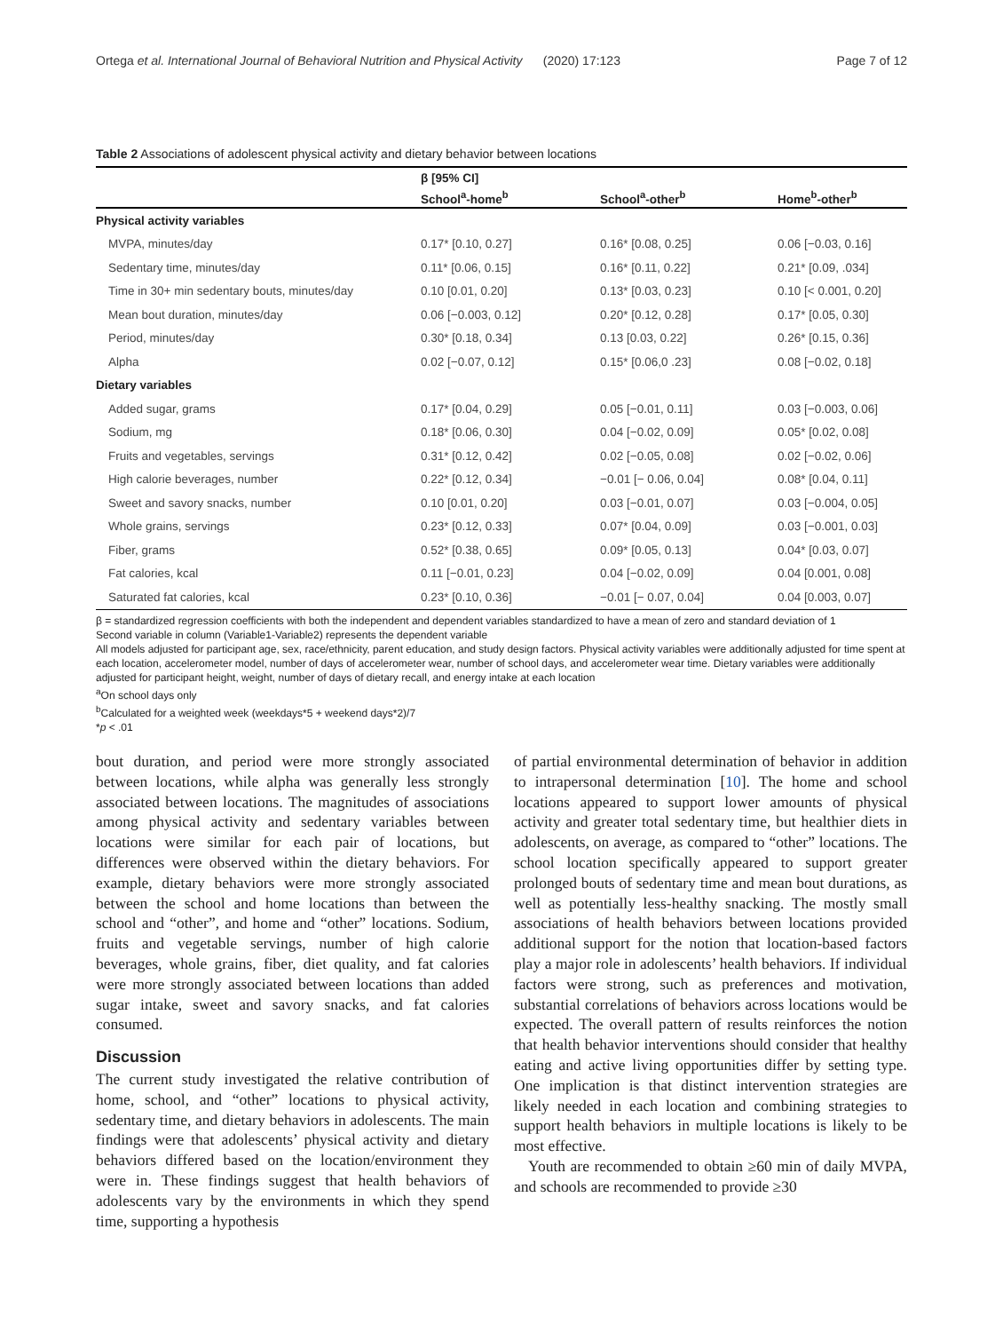Ortega et al. International Journal of Behavioral Nutrition and Physical Activity (2020) 17:123 Page 7 of 12
Table 2 Associations of adolescent physical activity and dietary behavior between locations
| | β [95% CI] | | |
| --- | --- | --- | --- |
| | School<sup>a</sup>-home<sup>b</sup> | School<sup>a</sup>-other<sup>b</sup> | Home<sup>b</sup>-other<sup>b</sup> |
| Physical activity variables | | | |
| MVPA, minutes/day | 0.17* [0.10, 0.27] | 0.16* [0.08, 0.25] | 0.06 [−0.03, 0.16] |
| Sedentary time, minutes/day | 0.11* [0.06, 0.15] | 0.16* [0.11, 0.22] | 0.21* [0.09, .034] |
| Time in 30+ min sedentary bouts, minutes/day | 0.10 [0.01, 0.20] | 0.13* [0.03, 0.23] | 0.10 [< 0.001, 0.20] |
| Mean bout duration, minutes/day | 0.06 [−0.003, 0.12] | 0.20* [0.12, 0.28] | 0.17* [0.05, 0.30] |
| Period, minutes/day | 0.30* [0.18, 0.34] | 0.13 [0.03, 0.22] | 0.26* [0.15, 0.36] |
| Alpha | 0.02 [−0.07, 0.12] | 0.15* [0.06,0 .23] | 0.08 [−0.02, 0.18] |
| Dietary variables | | | |
| Added sugar, grams | 0.17* [0.04, 0.29] | 0.05 [−0.01, 0.11] | 0.03 [−0.003, 0.06] |
| Sodium, mg | 0.18* [0.06, 0.30] | 0.04 [−0.02, 0.09] | 0.05* [0.02, 0.08] |
| Fruits and vegetables, servings | 0.31* [0.12, 0.42] | 0.02 [−0.05, 0.08] | 0.02 [−0.02, 0.06] |
| High calorie beverages, number | 0.22* [0.12, 0.34] | −0.01 [− 0.06, 0.04] | 0.08* [0.04, 0.11] |
| Sweet and savory snacks, number | 0.10 [0.01, 0.20] | 0.03 [−0.01, 0.07] | 0.03 [−0.004, 0.05] |
| Whole grains, servings | 0.23* [0.12, 0.33] | 0.07* [0.04, 0.09] | 0.03 [−0.001, 0.03] |
| Fiber, grams | 0.52* [0.38, 0.65] | 0.09* [0.05, 0.13] | 0.04* [0.03, 0.07] |
| Fat calories, kcal | 0.11 [−0.01, 0.23] | 0.04 [−0.02, 0.09] | 0.04 [0.001, 0.08] |
| Saturated fat calories, kcal | 0.23* [0.10, 0.36] | −0.01 [− 0.07, 0.04] | 0.04 [0.003, 0.07] |
β = standardized regression coefficients with both the independent and dependent variables standardized to have a mean of zero and standard deviation of 1
Second variable in column (Variable1-Variable2) represents the dependent variable
All models adjusted for participant age, sex, race/ethnicity, parent education, and study design factors. Physical activity variables were additionally adjusted for time spent at each location, accelerometer model, number of days of accelerometer wear, number of school days, and accelerometer wear time. Dietary variables were additionally adjusted for participant height, weight, number of days of dietary recall, and energy intake at each location
<sup>a</sup> On school days only
<sup>b</sup> Calculated for a weighted week (weekdays*5 + weekend days*2)/7
*p < .01
bout duration, and period were more strongly associated between locations, while alpha was generally less strongly associated between locations. The magnitudes of associations among physical activity and sedentary variables between locations were similar for each pair of locations, but differences were observed within the dietary behaviors. For example, dietary behaviors were more strongly associated between the school and home locations than between the school and “other”, and home and “other” locations. Sodium, fruits and vegetable servings, number of high calorie beverages, whole grains, fiber, diet quality, and fat calories were more strongly associated between locations than added sugar intake, sweet and savory snacks, and fat calories consumed.
Discussion
The current study investigated the relative contribution of home, school, and “other” locations to physical activity, sedentary time, and dietary behaviors in adolescents. The main findings were that adolescents’ physical activity and dietary behaviors differed based on the location/environment they were in. These findings suggest that health behaviors of adolescents vary by the environments in which they spend time, supporting a hypothesis
of partial environmental determination of behavior in addition to intrapersonal determination [10]. The home and school locations appeared to support lower amounts of physical activity and greater total sedentary time, but healthier diets in adolescents, on average, as compared to “other” locations. The school location specifically appeared to support greater prolonged bouts of sedentary time and mean bout durations, as well as potentially less-healthy snacking. The mostly small associations of health behaviors between locations provided additional support for the notion that location-based factors play a major role in adolescents’ health behaviors. If individual factors were strong, such as preferences and motivation, substantial correlations of behaviors across locations would be expected. The overall pattern of results reinforces the notion that health behavior interventions should consider that healthy eating and active living opportunities differ by setting type. One implication is that distinct intervention strategies are likely needed in each location and combining strategies to support health behaviors in multiple locations is likely to be most effective.
Youth are recommended to obtain ≥60 min of daily MVPA, and schools are recommended to provide ≥30